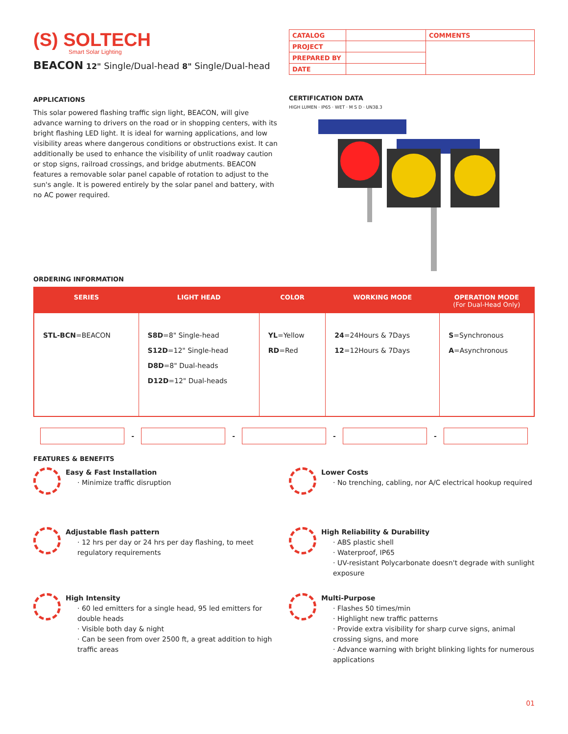(S) SOLTECH
Smart Solar Lighting
BEACON 12" Single/Dual-head 8" Single/Dual-head
| CATALOG | | COMMENTS |
| PROJECT | | |
| PREPARED BY | | |
| DATE | | |
APPLICATIONS
This solar powered flashing traffic sign light, BEACON, will give advance warning to drivers on the road or in shopping centers, with its bright flashing LED light. It is ideal for warning applications, and low visibility areas where dangerous conditions or obstructions exist. It can additionally be used to enhance the visibility of unlit roadway caution or stop signs, railroad crossings, and bridge abutments. BEACON features a removable solar panel capable of rotation to adjust to the sun's angle. It is powered entirely by the solar panel and battery, with no AC power required.
CERTIFICATION DATA
HIGH LUMEN · IP65 · WET · M S D · UN38.3
ORDERING INFORMATION
| SERIES | LIGHT HEAD | COLOR | WORKING MODE | OPERATION MODE (For Dual-Head Only) |
| --- | --- | --- | --- | --- |
| STL-BCN =BEACON | S8D =8" Single-head S12D =12" Single-head D8D =8" Dual-heads D12D =12" Dual-heads | YL =Yellow RD =Red | 24 =24Hours & 7Days 12 =12Hours & 7Days | S =Synchronous A =Asynchronous |
- - - -
FEATURES & BENEFITS
Easy & Fast Installation
· Minimize traffic disruption
Lower Costs
· No trenching, cabling, nor A/C electrical hookup required
Adjustable flash pattern
· 12 hrs per day or 24 hrs per day flashing, to meet regulatory requirements
High Reliability & Durability
· ABS plastic shell
· Waterproof, IP65
· UV-resistant Polycarbonate doesn't degrade with sunlight exposure
High Intensity
· 60 led emitters for a single head, 95 led emitters for double heads
· Visible both day & night
· Can be seen from over 2500 ft, a great addition to high traffic areas
Multi-Purpose
· Flashes 50 times/min
· Highlight new traffic patterns
· Provide extra visibility for sharp curve signs, animal crossing signs, and more
· Advance warning with bright blinking lights for numerous applications
01